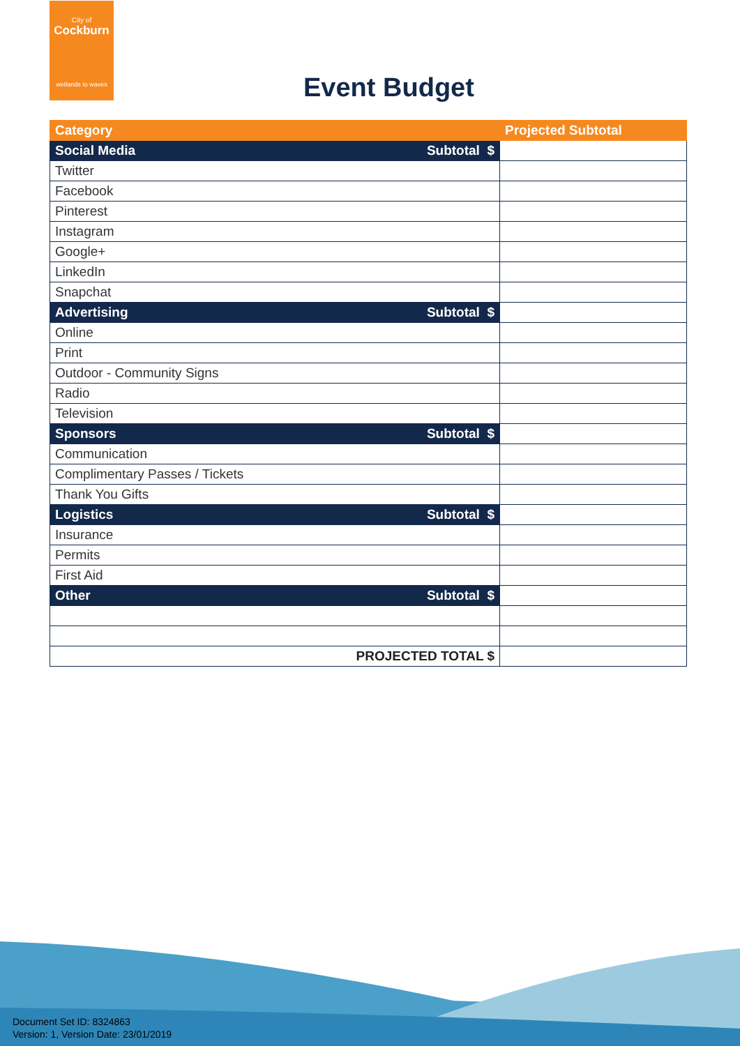City of
Cockburn
wetlands to waves
Event Budget
| Category | Projected Subtotal |
| --- | --- |
| Social Media Subtotal $ | |
| Twitter | |
| Facebook | |
| Pinterest | |
| Instagram | |
| Google+ | |
| LinkedIn | |
| Snapchat | |
| Advertising Subtotal $ | |
| Online | |
| Print | |
| Outdoor - Community Signs | |
| Radio | |
| Television | |
| Sponsors Subtotal $ | |
| Communication | |
| Complimentary Passes / Tickets | |
| Thank You Gifts | |
| Logistics Subtotal $ | |
| Insurance | |
| Permits | |
| First Aid | |
| Other Subtotal $ | |
| PROJECTED TOTAL $ | |
Document Set ID: 8324863
Version: 1, Version Date: 23/01/2019